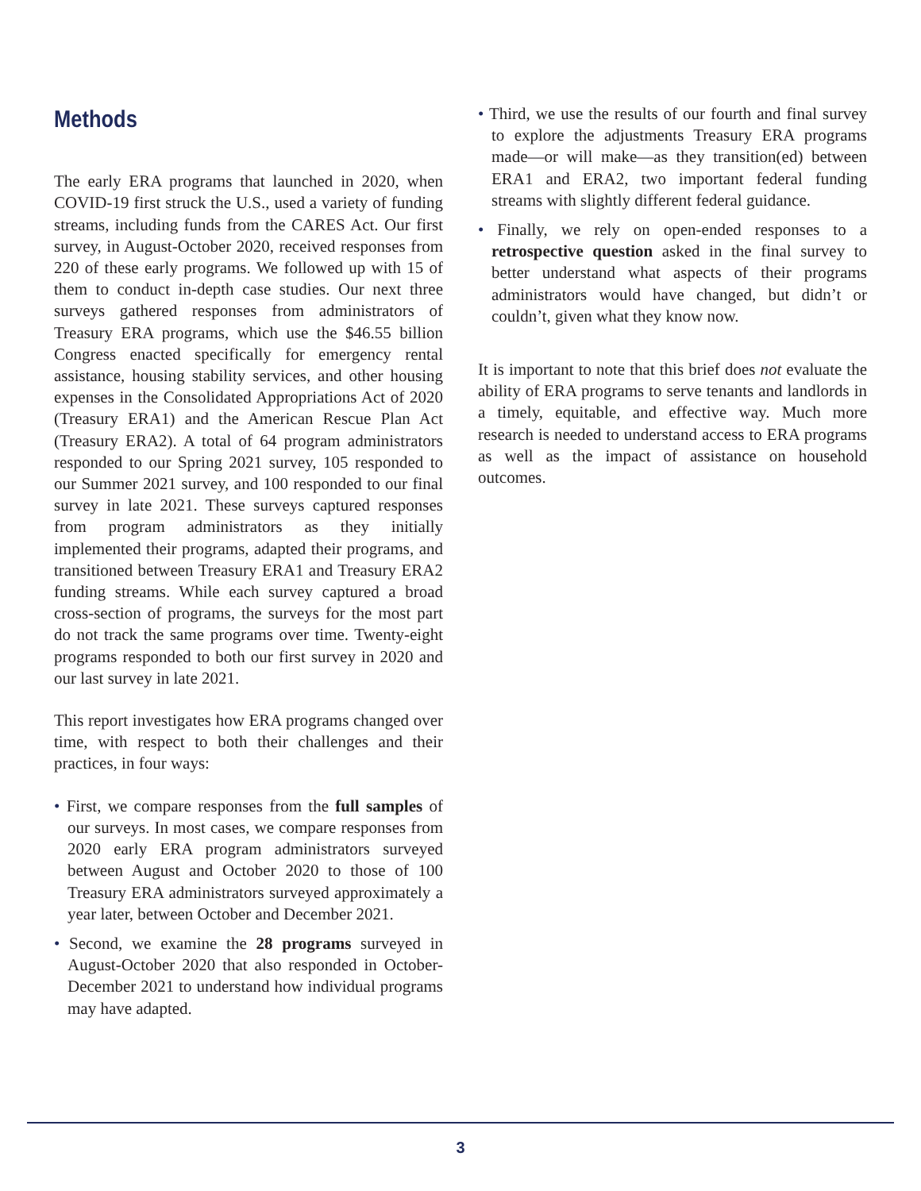Methods
The early ERA programs that launched in 2020, when COVID-19 first struck the U.S., used a variety of funding streams, including funds from the CARES Act. Our first survey, in August-October 2020, received responses from 220 of these early programs. We followed up with 15 of them to conduct in-depth case studies. Our next three surveys gathered responses from administrators of Treasury ERA programs, which use the $46.55 billion Congress enacted specifically for emergency rental assistance, housing stability services, and other housing expenses in the Consolidated Appropriations Act of 2020 (Treasury ERA1) and the American Rescue Plan Act (Treasury ERA2). A total of 64 program administrators responded to our Spring 2021 survey, 105 responded to our Summer 2021 survey, and 100 responded to our final survey in late 2021. These surveys captured responses from program administrators as they initially implemented their programs, adapted their programs, and transitioned between Treasury ERA1 and Treasury ERA2 funding streams. While each survey captured a broad cross-section of programs, the surveys for the most part do not track the same programs over time. Twenty-eight programs responded to both our first survey in 2020 and our last survey in late 2021.
This report investigates how ERA programs changed over time, with respect to both their challenges and their practices, in four ways:
• First, we compare responses from the full samples of our surveys. In most cases, we compare responses from 2020 early ERA program administrators surveyed between August and October 2020 to those of 100 Treasury ERA administrators surveyed approximately a year later, between October and December 2021.
• Second, we examine the 28 programs surveyed in August-October 2020 that also responded in October-December 2021 to understand how individual programs may have adapted.
• Third, we use the results of our fourth and final survey to explore the adjustments Treasury ERA programs made—or will make—as they transition(ed) between ERA1 and ERA2, two important federal funding streams with slightly different federal guidance.
• Finally, we rely on open-ended responses to a retrospective question asked in the final survey to better understand what aspects of their programs administrators would have changed, but didn’t or couldn’t, given what they know now.
It is important to note that this brief does not evaluate the ability of ERA programs to serve tenants and landlords in a timely, equitable, and effective way. Much more research is needed to understand access to ERA programs as well as the impact of assistance on household outcomes.
3